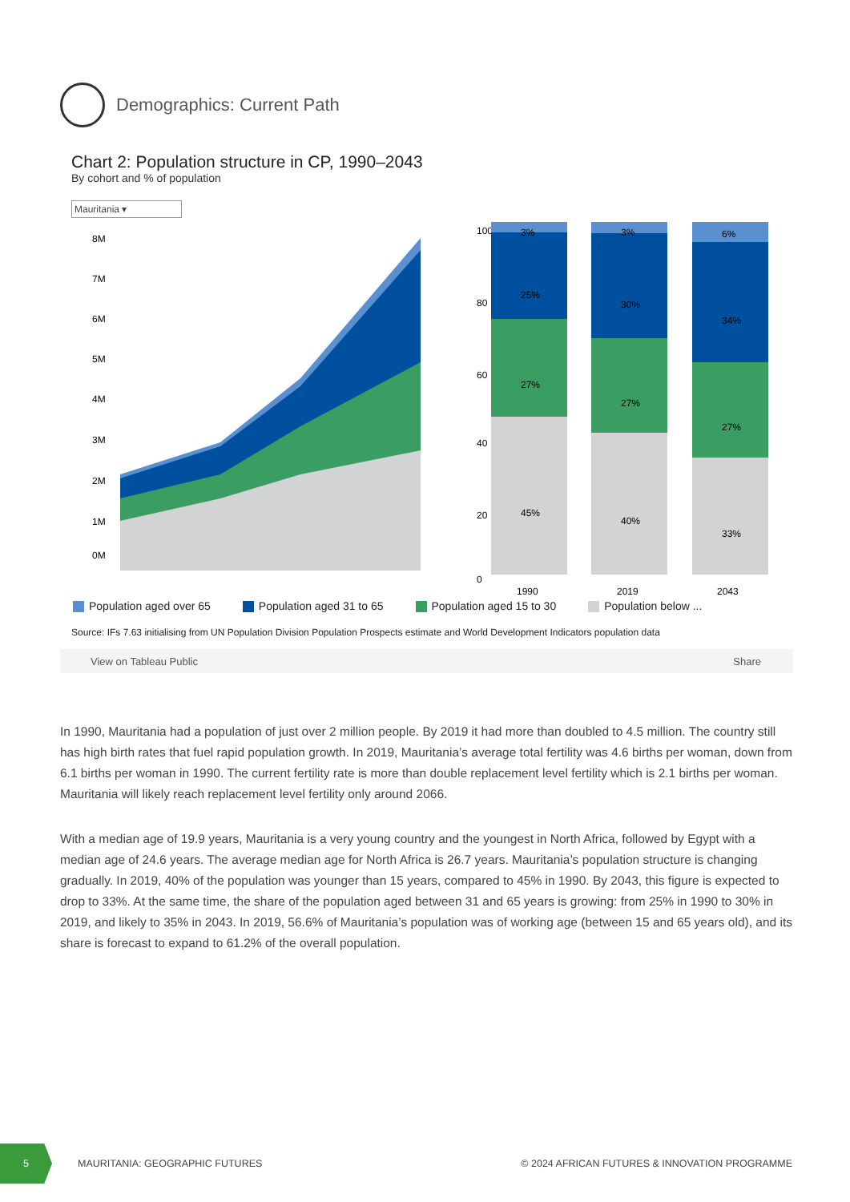Demographics: Current Path
Chart 2: Population structure in CP, 1990–2043
By cohort and % of population
Mauritania ▾
8M
7M
6M
5M
4M
3M
2M
1M
0M
100
80
60
40
20
0
3%
25%
27%
45%
3%
30%
27%
40%
6%
34%
27%
33%
1990
2019
2043
Population aged over 65 Population aged 31 to 65 Population aged 15 to 30 Population below ...
Source: IFs 7.63 initialising from UN Population Division Population Prospects estimate and World Development Indicators population data
View on Tableau Public Share
In 1990, Mauritania had a population of just over 2 million people. By 2019 it had more than doubled to 4.5 million. The country still has high birth rates that fuel rapid population growth. In 2019, Mauritania’s average total fertility was 4.6 births per woman, down from 6.1 births per woman in 1990. The current fertility rate is more than double replacement level fertility which is 2.1 births per woman. Mauritania will likely reach replacement level fertility only around 2066.
With a median age of 19.9 years, Mauritania is a very young country and the youngest in North Africa, followed by Egypt with a median age of 24.6 years. The average median age for North Africa is 26.7 years. Mauritania’s population structure is changing gradually. In 2019, 40% of the population was younger than 15 years, compared to 45% in 1990. By 2043, this figure is expected to drop to 33%. At the same time, the share of the population aged between 31 and 65 years is growing: from 25% in 1990 to 30% in 2019, and likely to 35% in 2043. In 2019, 56.6% of Mauritania’s population was of working age (between 15 and 65 years old), and its share is forecast to expand to 61.2% of the overall population.
5
MAURITANIA: GEOGRAPHIC FUTURES © 2024 AFRICAN FUTURES & INNOVATION PROGRAMME